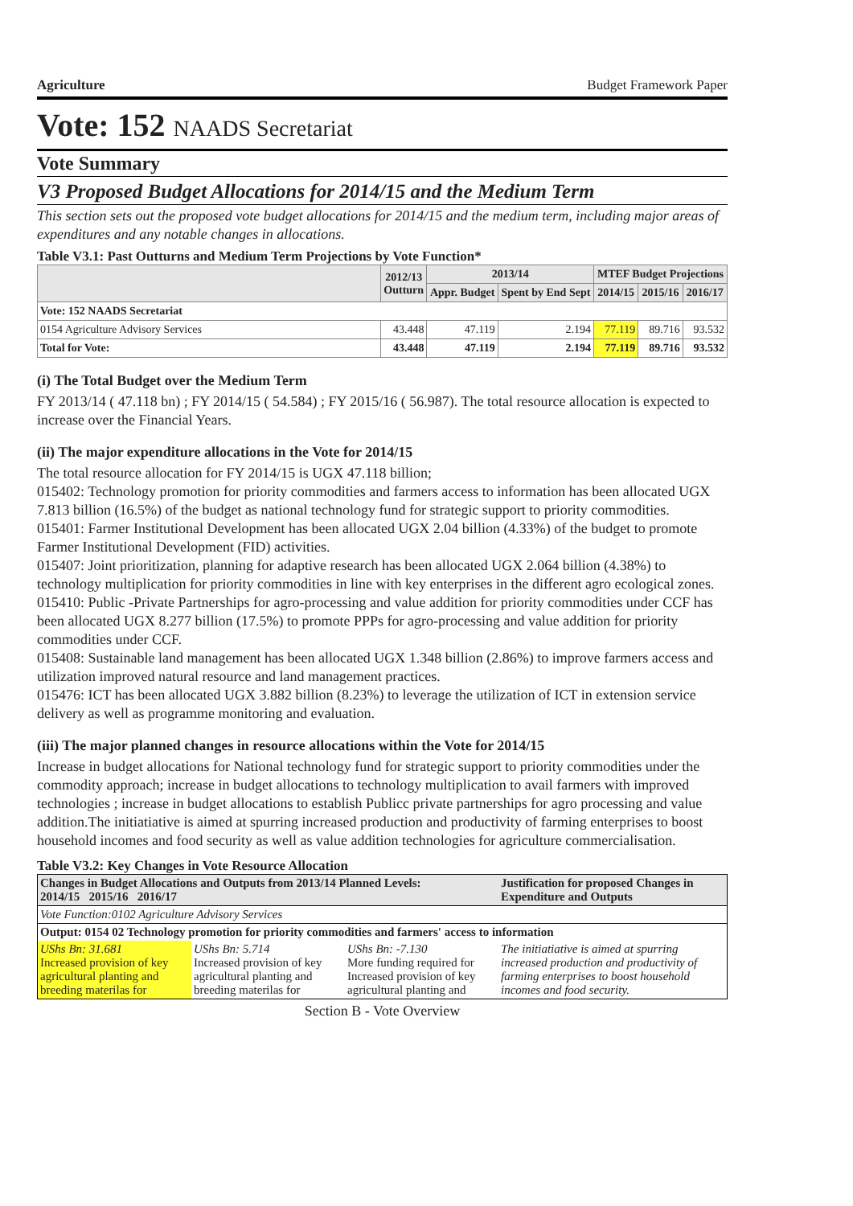Agriculture Budget Framework Paper
Vote: 152 NAADS Secretariat
Vote Summary
V3 Proposed Budget Allocations for 2014/15 and the Medium Term
This section sets out the proposed vote budget allocations for 2014/15 and the medium term, including major areas of expenditures and any notable changes in allocations.
Table V3.1: Past Outturns and Medium Term Projections by Vote Function*
| | 2012/13 Outturn | 2013/14 | | MTEF Budget Projections | | |
| --- | --- | --- | --- | --- | --- | --- |
| | | Appr. Budget | Spent by End Sept | 2014/15 | 2015/16 | 2016/17 |
| Vote: 152 NAADS Secretariat | | | | | | |
| 0154 Agriculture Advisory Services | 43.448 | 47.119 | 2.194 | 77.119 | 89.716 | 93.532 |
| Total for Vote: | 43.448 | 47.119 | 2.194 | 77.119 | 89.716 | 93.532 |
(i) The Total Budget over the Medium Term
FY 2013/14 ( 47.118 bn) ; FY 2014/15 ( 54.584) ; FY 2015/16 ( 56.987). The total resource allocation is expected to increase over the Financial Years.
(ii) The major expenditure allocations in the Vote for 2014/15
The total resource allocation for FY 2014/15 is UGX 47.118 billion;
015402: Technology promotion for priority commodities and farmers access to information has been allocated UGX 7.813 billion (16.5%) of the budget as national technology fund for strategic support to priority commodities.
015401: Farmer Institutional Development has been allocated UGX 2.04 billion (4.33%) of the budget to promote Farmer Institutional Development (FID) activities.
015407: Joint prioritization, planning for adaptive research has been allocated UGX 2.064 billion (4.38%) to technology multiplication for priority commodities in line with key enterprises in the different agro ecological zones.
015410: Public -Private Partnerships for agro-processing and value addition for priority commodities under CCF has been allocated UGX 8.277 billion (17.5%) to promote PPPs for agro-processing and value addition for priority commodities under CCF.
015408: Sustainable land management has been allocated UGX 1.348 billion (2.86%) to improve farmers access and utilization improved natural resource and land management practices.
015476: ICT has been allocated UGX 3.882 billion (8.23%) to leverage the utilization of ICT in extension service delivery as well as programme monitoring and evaluation.
(iii) The major planned changes in resource allocations within the Vote for 2014/15
Increase in budget allocations for National technology fund for strategic support to priority commodities under the commodity approach; increase in budget allocations to technology multiplication to avail farmers with improved technologies ; increase in budget allocations to establish Publicc private partnerships for agro processing and value addition.The initiatiative is aimed at spurring increased production and productivity of farming enterprises to boost household incomes and food security as well as value addition technologies for agriculture commercialisation.
Table V3.2: Key Changes in Vote Resource Allocation
| Changes in Budget Allocations and Outputs from 2013/14 Planned Levels: 2014/15 2015/16 2016/17 | | | Justification for proposed Changes in Expenditure and Outputs |
| Vote Function:0102 Agriculture Advisory Services | | | |
| Output: 0154 02 Technology promotion for priority commodities and farmers' access to information | | | |
| UShs Bn: 31.681 Increased provision of key agricultural planting and breeding materilas for | UShs Bn: 5.714 Increased provision of key agricultural planting and breeding materilas for | UShs Bn: -7.130 More funding required for Increased provision of key agricultural planting and | The initiatiative is aimed at spurring increased production and productivity of farming enterprises to boost household incomes and food security. |
Section B - Vote Overview